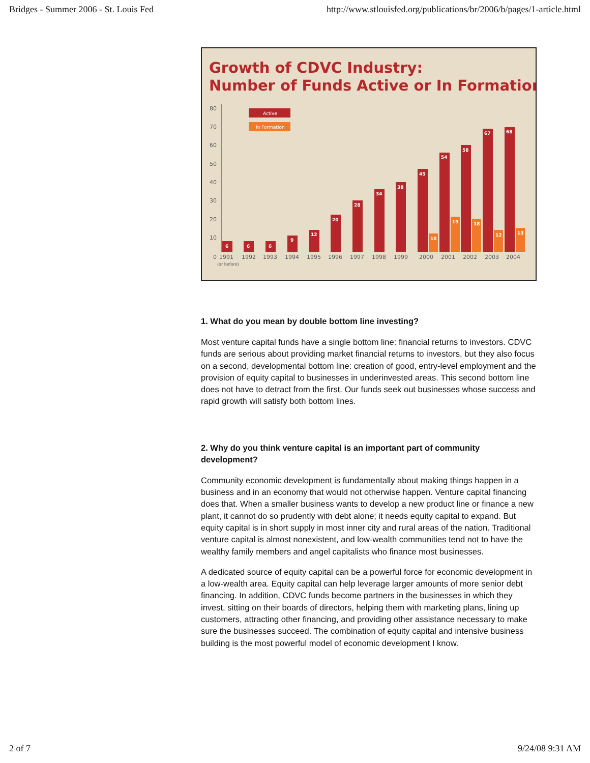Bridges - Summer 2006 - St. Louis Fed http://www.stlouisfed.org/publications/br/2006/b/pages/1-article.html
Growth of CDVC Industry:
Number of Funds Active or In Formation
Active
In Formation
80
70
60
50
40
30
20
10
0
6
6
6
9
12
20
28
34
38
45
54
58
67
68
10
19
18
12
13
1991
1992
1993
1994
1995
1996
1997
1998
1999
2000
2001
2002
2003
2004
(or before)
1. What do you mean by double bottom line investing?
Most venture capital funds have a single bottom line: financial returns to investors. CDVC funds are serious about providing market financial returns to investors, but they also focus on a second, developmental bottom line: creation of good, entry-level employment and the provision of equity capital to businesses in underinvested areas. This second bottom line does not have to detract from the first. Our funds seek out businesses whose success and rapid growth will satisfy both bottom lines.
2. Why do you think venture capital is an important part of community development?
Community economic development is fundamentally about making things happen in a business and in an economy that would not otherwise happen. Venture capital financing does that. When a smaller business wants to develop a new product line or finance a new plant, it cannot do so prudently with debt alone; it needs equity capital to expand. But equity capital is in short supply in most inner city and rural areas of the nation. Traditional venture capital is almost nonexistent, and low-wealth communities tend not to have the wealthy family members and angel capitalists who finance most businesses.
A dedicated source of equity capital can be a powerful force for economic development in a low-wealth area. Equity capital can help leverage larger amounts of more senior debt financing. In addition, CDVC funds become partners in the businesses in which they invest, sitting on their boards of directors, helping them with marketing plans, lining up customers, attracting other financing, and providing other assistance necessary to make sure the businesses succeed. The combination of equity capital and intensive business building is the most powerful model of economic development I know.
2 of 7 9/24/08 9:31 AM